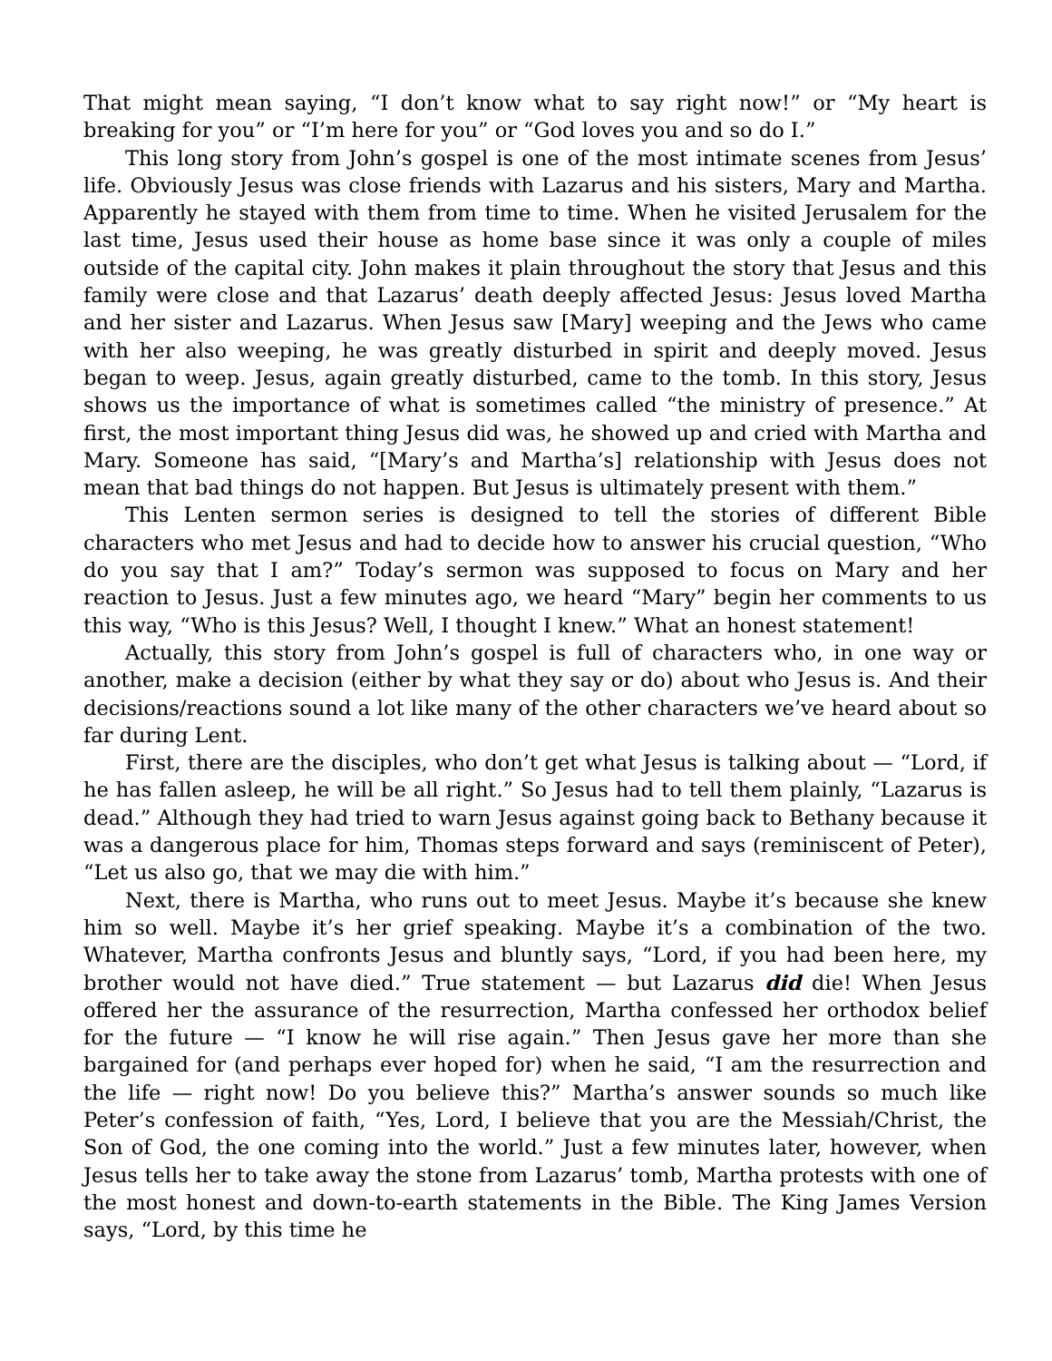That might mean saying, “I don’t know what to say right now!” or “My heart is breaking for you” or “I’m here for you” or “God loves you and so do I.”
This long story from John’s gospel is one of the most intimate scenes from Jesus’ life. Obviously Jesus was close friends with Lazarus and his sisters, Mary and Martha. Apparently he stayed with them from time to time. When he visited Jerusalem for the last time, Jesus used their house as home base since it was only a couple of miles outside of the capital city. John makes it plain throughout the story that Jesus and this family were close and that Lazarus’ death deeply affected Jesus: Jesus loved Martha and her sister and Lazarus. When Jesus saw [Mary] weeping and the Jews who came with her also weeping, he was greatly disturbed in spirit and deeply moved. Jesus began to weep. Jesus, again greatly disturbed, came to the tomb. In this story, Jesus shows us the importance of what is sometimes called “the ministry of presence.” At first, the most important thing Jesus did was, he showed up and cried with Martha and Mary. Someone has said, “[Mary’s and Martha’s] relationship with Jesus does not mean that bad things do not happen. But Jesus is ultimately present with them.”
This Lenten sermon series is designed to tell the stories of different Bible characters who met Jesus and had to decide how to answer his crucial question, “Who do you say that I am?” Today’s sermon was supposed to focus on Mary and her reaction to Jesus. Just a few minutes ago, we heard “Mary” begin her comments to us this way, “Who is this Jesus? Well, I thought I knew.” What an honest statement!
Actually, this story from John’s gospel is full of characters who, in one way or another, make a decision (either by what they say or do) about who Jesus is. And their decisions/reactions sound a lot like many of the other characters we’ve heard about so far during Lent.
First, there are the disciples, who don’t get what Jesus is talking about — “Lord, if he has fallen asleep, he will be all right.” So Jesus had to tell them plainly, “Lazarus is dead.” Although they had tried to warn Jesus against going back to Bethany because it was a dangerous place for him, Thomas steps forward and says (reminiscent of Peter), “Let us also go, that we may die with him.”
Next, there is Martha, who runs out to meet Jesus. Maybe it’s because she knew him so well. Maybe it’s her grief speaking. Maybe it’s a combination of the two. Whatever, Martha confronts Jesus and bluntly says, “Lord, if you had been here, my brother would not have died.” True statement — but Lazarus did die! When Jesus offered her the assurance of the resurrection, Martha confessed her orthodox belief for the future — “I know he will rise again.” Then Jesus gave her more than she bargained for (and perhaps ever hoped for) when he said, “I am the resurrection and the life — right now! Do you believe this?” Martha’s answer sounds so much like Peter’s confession of faith, “Yes, Lord, I believe that you are the Messiah/Christ, the Son of God, the one coming into the world.” Just a few minutes later, however, when Jesus tells her to take away the stone from Lazarus’ tomb, Martha protests with one of the most honest and down-to-earth statements in the Bible. The King James Version says, “Lord, by this time he